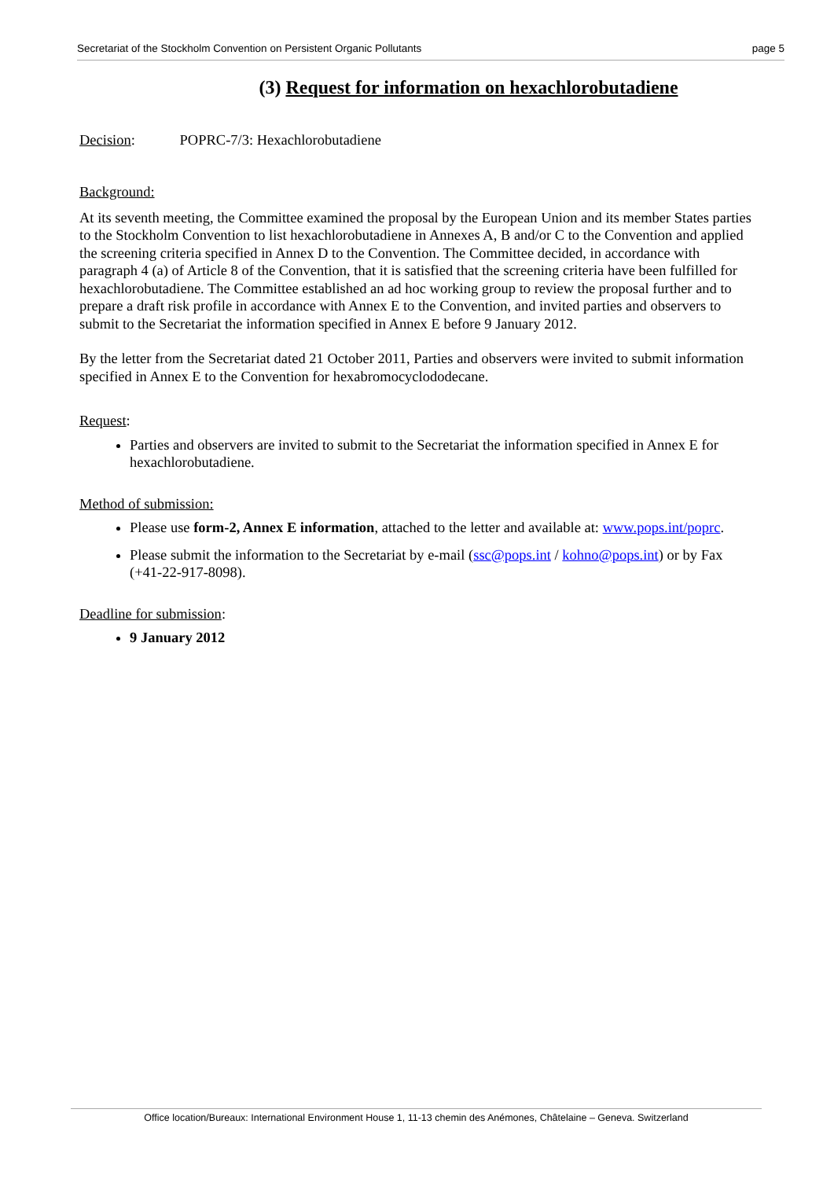Secretariat of the Stockholm Convention on Persistent Organic Pollutants page 5
(3) Request for information on hexachlorobutadiene
Decision: POPRC-7/3: Hexachlorobutadiene
Background:
At its seventh meeting, the Committee examined the proposal by the European Union and its member States parties to the Stockholm Convention to list hexachlorobutadiene in Annexes A, B and/or C to the Convention and applied the screening criteria specified in Annex D to the Convention. The Committee decided, in accordance with paragraph 4 (a) of Article 8 of the Convention, that it is satisfied that the screening criteria have been fulfilled for hexachlorobutadiene. The Committee established an ad hoc working group to review the proposal further and to prepare a draft risk profile in accordance with Annex E to the Convention, and invited parties and observers to submit to the Secretariat the information specified in Annex E before 9 January 2012.
By the letter from the Secretariat dated 21 October 2011, Parties and observers were invited to submit information specified in Annex E to the Convention for hexabromocyclododecane.
Request:
Parties and observers are invited to submit to the Secretariat the information specified in Annex E for hexachlorobutadiene.
Method of submission:
Please use form-2, Annex E information, attached to the letter and available at: www.pops.int/poprc.
Please submit the information to the Secretariat by e-mail (ssc@pops.int / kohno@pops.int) or by Fax (+41-22-917-8098).
Deadline for submission:
9 January 2012
Office location/Bureaux: International Environment House 1, 11-13 chemin des Anémones, Châtelaine – Geneva. Switzerland